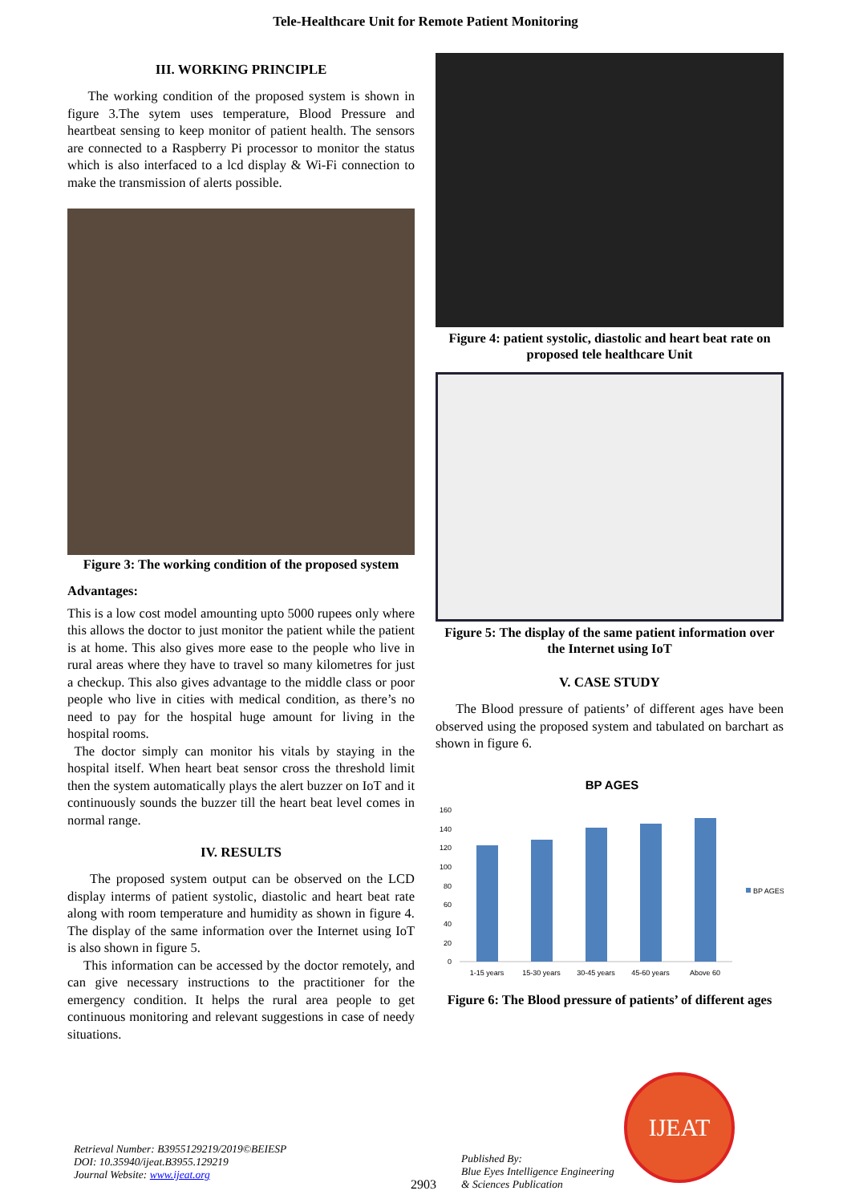Tele-Healthcare Unit for Remote Patient Monitoring
III. WORKING PRINCIPLE
The working condition of the proposed system is shown in figure 3.The sytem uses temperature, Blood Pressure and heartbeat sensing to keep monitor of patient health. The sensors are connected to a Raspberry Pi processor to monitor the status which is also interfaced to a lcd display & Wi-Fi connection to make the transmission of alerts possible.
Figure 3: The working condition of the proposed system
Advantages:
This is a low cost model amounting upto 5000 rupees only where this allows the doctor to just monitor the patient while the patient is at home. This also gives more ease to the people who live in rural areas where they have to travel so many kilometres for just a checkup. This also gives advantage to the middle class or poor people who live in cities with medical condition, as there’s no need to pay for the hospital huge amount for living in the hospital rooms.
The doctor simply can monitor his vitals by staying in the hospital itself. When heart beat sensor cross the threshold limit then the system automatically plays the alert buzzer on IoT and it continuously sounds the buzzer till the heart beat level comes in normal range.
IV. RESULTS
The proposed system output can be observed on the LCD display interms of patient systolic, diastolic and heart beat rate along with room temperature and humidity as shown in figure 4. The display of the same information over the Internet using IoT is also shown in figure 5.
This information can be accessed by the doctor remotely, and can give necessary instructions to the practitioner for the emergency condition. It helps the rural area people to get continuous monitoring and relevant suggestions in case of needy situations.
Figure 4: patient systolic, diastolic and heart beat rate on proposed tele healthcare Unit
Figure 5: The display of the same patient information over the Internet using IoT
V. CASE STUDY
The Blood pressure of patients’ of different ages have been observed using the proposed system and tabulated on barchart as shown in figure 6.
BP AGES
160
140
120
100
80
60
40
20
0
1-15 years
15-30 years
30-45 years
45-60 years
Above 60
BP AGES
Figure 6: The Blood pressure of patients’ of different ages
Retrieval Number: B3955129219/2019©BEIESP
DOI: 10.35940/ijeat.B3955.129219
Journal Website: www.ijeat.org
2903
Published By:
Blue Eyes Intelligence Engineering
& Sciences Publication
IJEAT